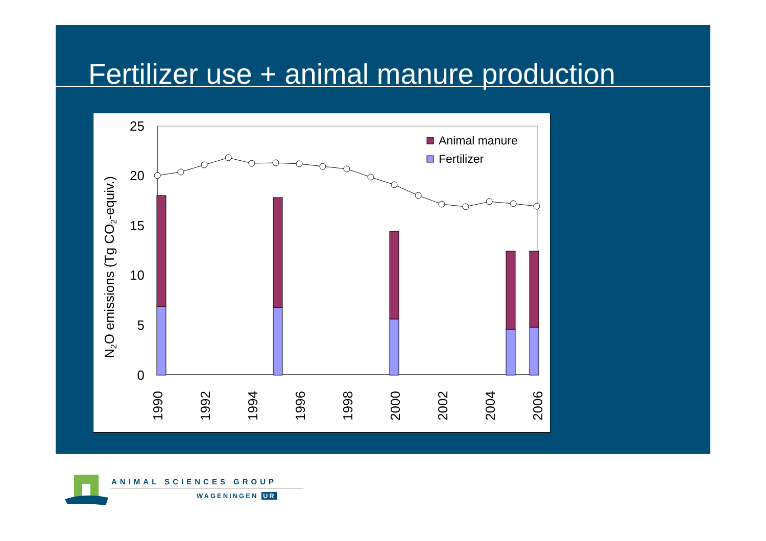Fertilizer use + animal manure production
N2O emissions (Tg CO2-equiv.)
0
5
10
15
20
25
Animal manure
Fertilizer
1990
1992
1994
1996
1998
2000
2002
2004
2006
ANIMAL SCIENCES GROUP
WAGENINGEN UR